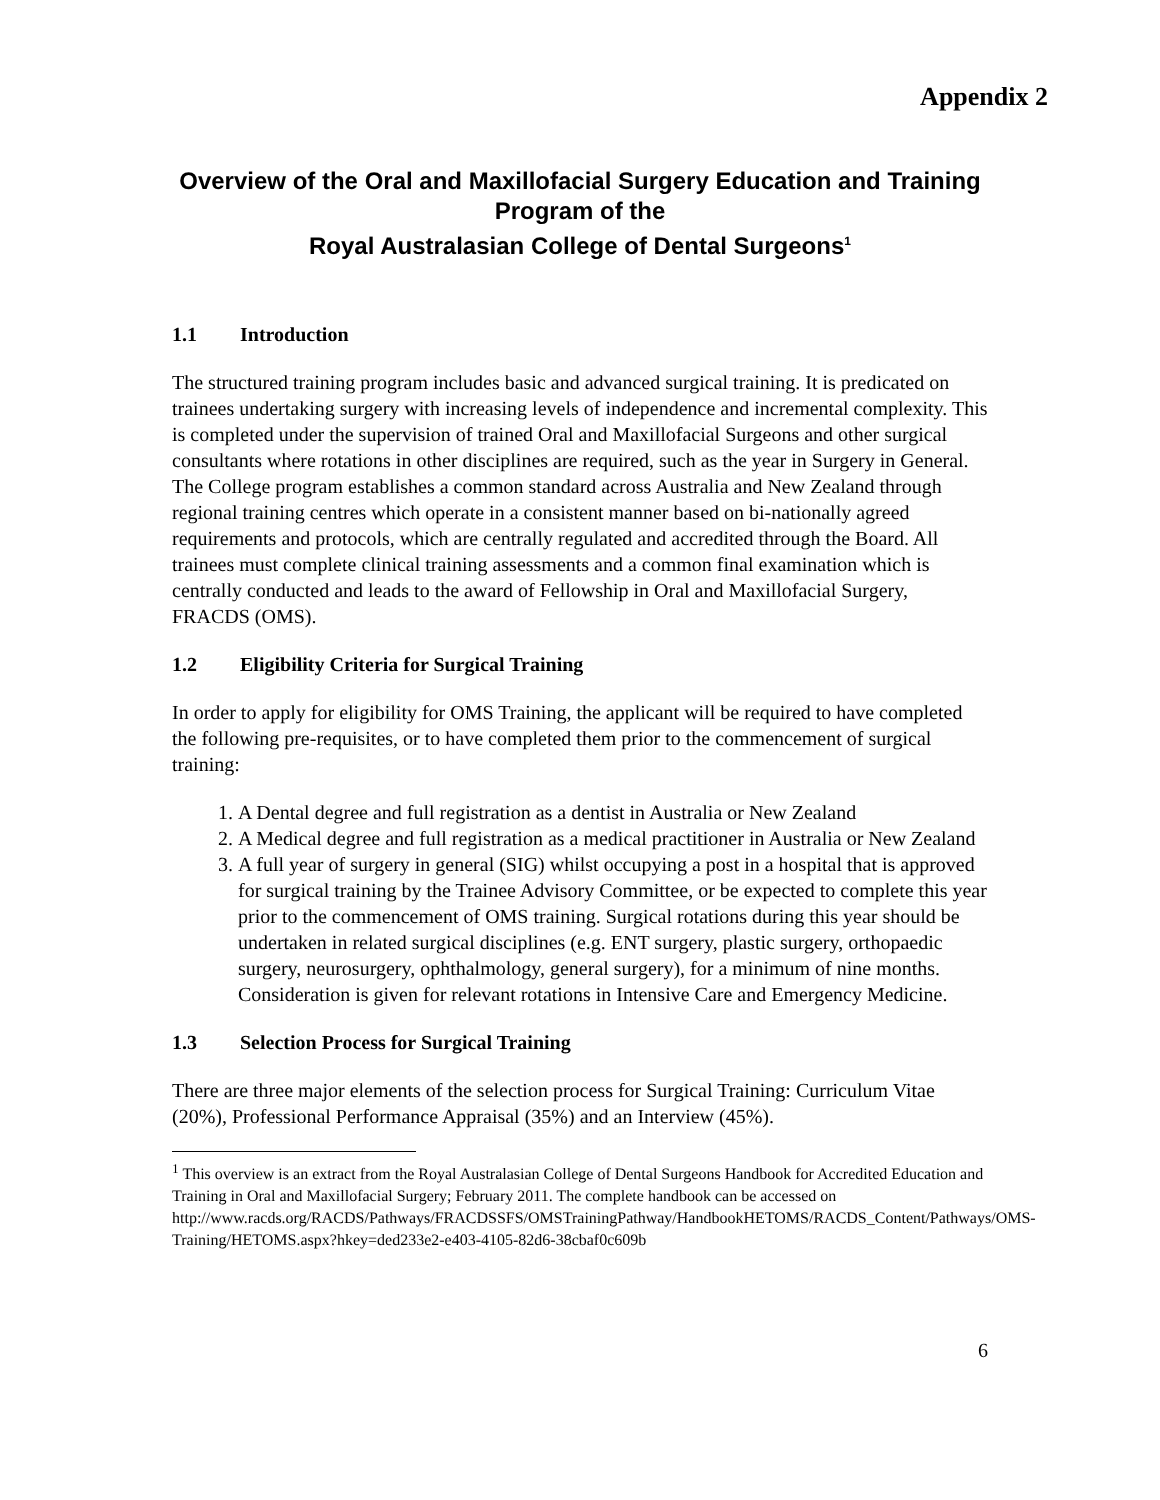Appendix 2
Overview of the Oral and Maxillofacial Surgery Education and Training Program of the
Royal Australasian College of Dental Surgeons<sup>1</sup>
1.1 Introduction
The structured training program includes basic and advanced surgical training. It is predicated on trainees undertaking surgery with increasing levels of independence and incremental complexity. This is completed under the supervision of trained Oral and Maxillofacial Surgeons and other surgical consultants where rotations in other disciplines are required, such as the year in Surgery in General. The College program establishes a common standard across Australia and New Zealand through regional training centres which operate in a consistent manner based on bi-nationally agreed requirements and protocols, which are centrally regulated and accredited through the Board. All trainees must complete clinical training assessments and a common final examination which is centrally conducted and leads to the award of Fellowship in Oral and Maxillofacial Surgery, FRACDS (OMS).
1.2 Eligibility Criteria for Surgical Training
In order to apply for eligibility for OMS Training, the applicant will be required to have completed the following pre-requisites, or to have completed them prior to the commencement of surgical training:
1. A Dental degree and full registration as a dentist in Australia or New Zealand
2. A Medical degree and full registration as a medical practitioner in Australia or New Zealand
3. A full year of surgery in general (SIG) whilst occupying a post in a hospital that is approved for surgical training by the Trainee Advisory Committee, or be expected to complete this year prior to the commencement of OMS training. Surgical rotations during this year should be undertaken in related surgical disciplines (e.g. ENT surgery, plastic surgery, orthopaedic surgery, neurosurgery, ophthalmology, general surgery), for a minimum of nine months. Consideration is given for relevant rotations in Intensive Care and Emergency Medicine.
1.3 Selection Process for Surgical Training
There are three major elements of the selection process for Surgical Training: Curriculum Vitae (20%), Professional Performance Appraisal (35%) and an Interview (45%).
<sup>1</sup> This overview is an extract from the Royal Australasian College of Dental Surgeons Handbook for Accredited Education and Training in Oral and Maxillofacial Surgery; February 2011. The complete handbook can be accessed on
http://www.racds.org/RACDS/Pathways/FRACDSSFS/OMSTrainingPathway/HandbookHETOMS/RACDS_Content/Pathways/OMS-Training/HETOMS.aspx?hkey=ded233e2-e403-4105-82d6-38cbaf0c609b
6